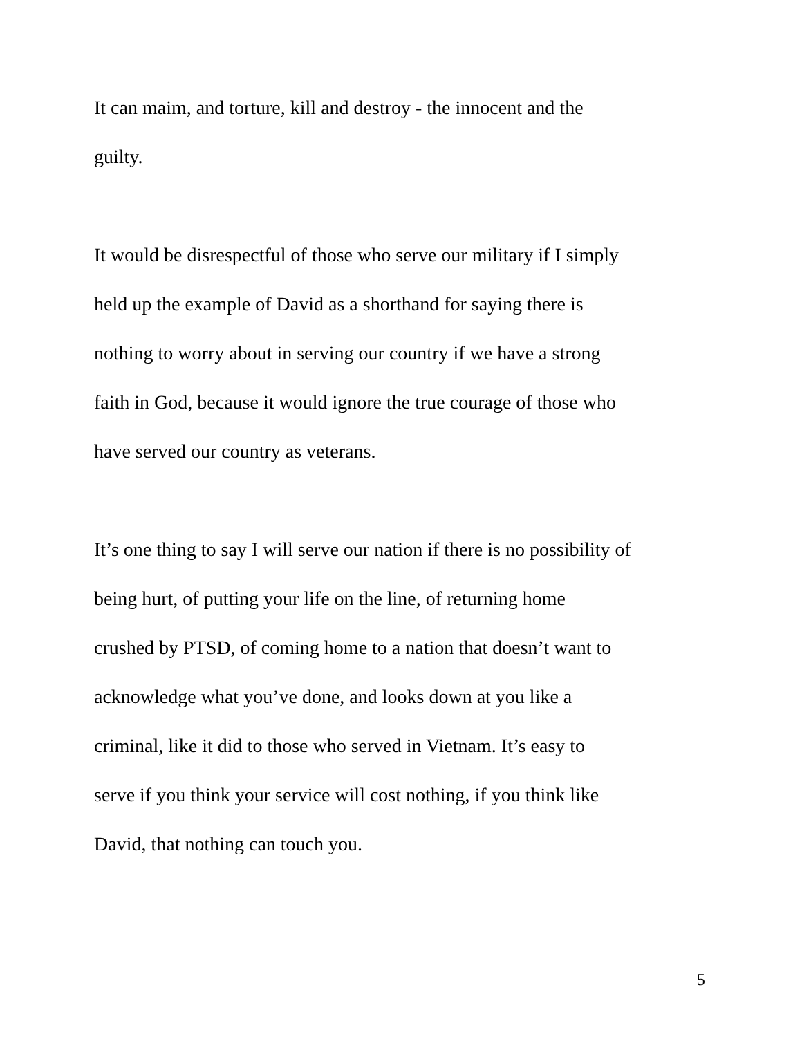It can maim, and torture, kill and destroy - the innocent and the
guilty.
It would be disrespectful of those who serve our military if I simply
held up the example of David as a shorthand for saying there is
nothing to worry about in serving our country if we have a strong
faith in God, because it would ignore the true courage of those who
have served our country as veterans.
It’s one thing to say I will serve our nation if there is no possibility of
being hurt, of putting your life on the line, of returning home
crushed by PTSD, of coming home to a nation that doesn’t want to
acknowledge what you’ve done, and looks down at you like a
criminal, like it did to those who served in Vietnam. It’s easy to
serve if you think your service will cost nothing, if you think like
David, that nothing can touch you.
5